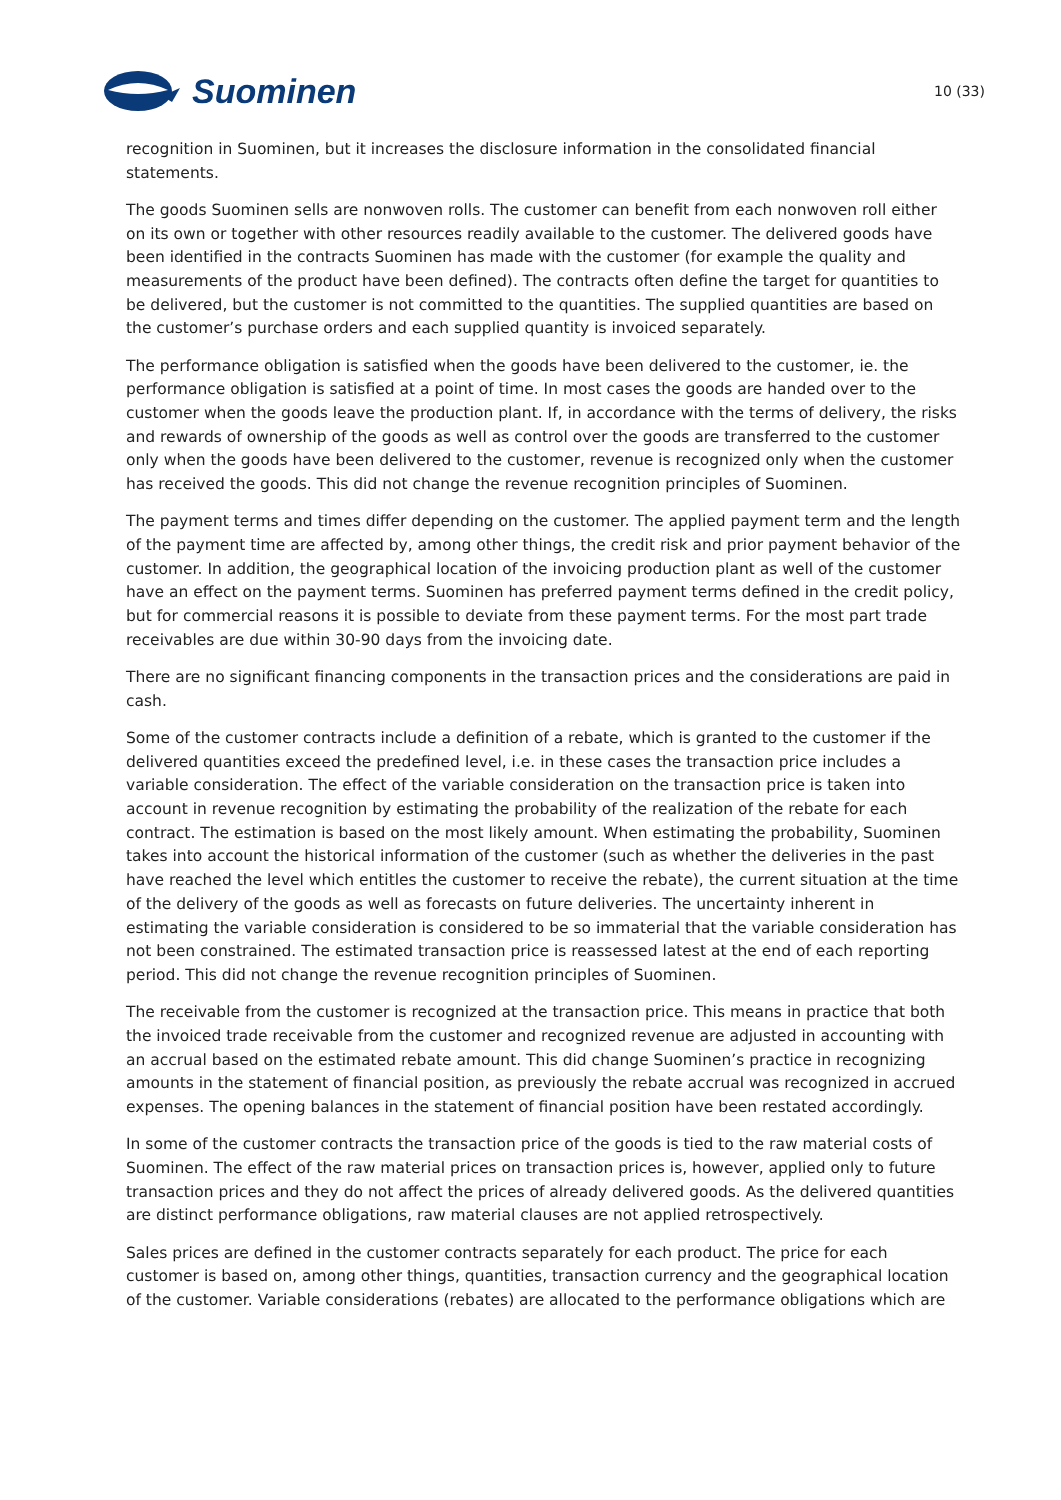Suominen
10 (33)
recognition in Suominen, but it increases the disclosure information in the consolidated financial statements.
The goods Suominen sells are nonwoven rolls. The customer can benefit from each nonwoven roll either on its own or together with other resources readily available to the customer. The delivered goods have been identified in the contracts Suominen has made with the customer (for example the quality and measurements of the product have been defined). The contracts often define the target for quantities to be delivered, but the customer is not committed to the quantities. The supplied quantities are based on the customer’s purchase orders and each supplied quantity is invoiced separately.
The performance obligation is satisfied when the goods have been delivered to the customer, ie. the performance obligation is satisfied at a point of time. In most cases the goods are handed over to the customer when the goods leave the production plant. If, in accordance with the terms of delivery, the risks and rewards of ownership of the goods as well as control over the goods are transferred to the customer only when the goods have been delivered to the customer, revenue is recognized only when the customer has received the goods. This did not change the revenue recognition principles of Suominen.
The payment terms and times differ depending on the customer. The applied payment term and the length of the payment time are affected by, among other things, the credit risk and prior payment behavior of the customer. In addition, the geographical location of the invoicing production plant as well of the customer have an effect on the payment terms. Suominen has preferred payment terms defined in the credit policy, but for commercial reasons it is possible to deviate from these payment terms. For the most part trade receivables are due within 30-90 days from the invoicing date.
There are no significant financing components in the transaction prices and the considerations are paid in cash.
Some of the customer contracts include a definition of a rebate, which is granted to the customer if the delivered quantities exceed the predefined level, i.e. in these cases the transaction price includes a variable consideration. The effect of the variable consideration on the transaction price is taken into account in revenue recognition by estimating the probability of the realization of the rebate for each contract. The estimation is based on the most likely amount. When estimating the probability, Suominen takes into account the historical information of the customer (such as whether the deliveries in the past have reached the level which entitles the customer to receive the rebate), the current situation at the time of the delivery of the goods as well as forecasts on future deliveries. The uncertainty inherent in estimating the variable consideration is considered to be so immaterial that the variable consideration has not been constrained. The estimated transaction price is reassessed latest at the end of each reporting period. This did not change the revenue recognition principles of Suominen.
The receivable from the customer is recognized at the transaction price. This means in practice that both the invoiced trade receivable from the customer and recognized revenue are adjusted in accounting with an accrual based on the estimated rebate amount. This did change Suominen’s practice in recognizing amounts in the statement of financial position, as previously the rebate accrual was recognized in accrued expenses. The opening balances in the statement of financial position have been restated accordingly.
In some of the customer contracts the transaction price of the goods is tied to the raw material costs of Suominen. The effect of the raw material prices on transaction prices is, however, applied only to future transaction prices and they do not affect the prices of already delivered goods. As the delivered quantities are distinct performance obligations, raw material clauses are not applied retrospectively.
Sales prices are defined in the customer contracts separately for each product. The price for each customer is based on, among other things, quantities, transaction currency and the geographical location of the customer. Variable considerations (rebates) are allocated to the performance obligations which are